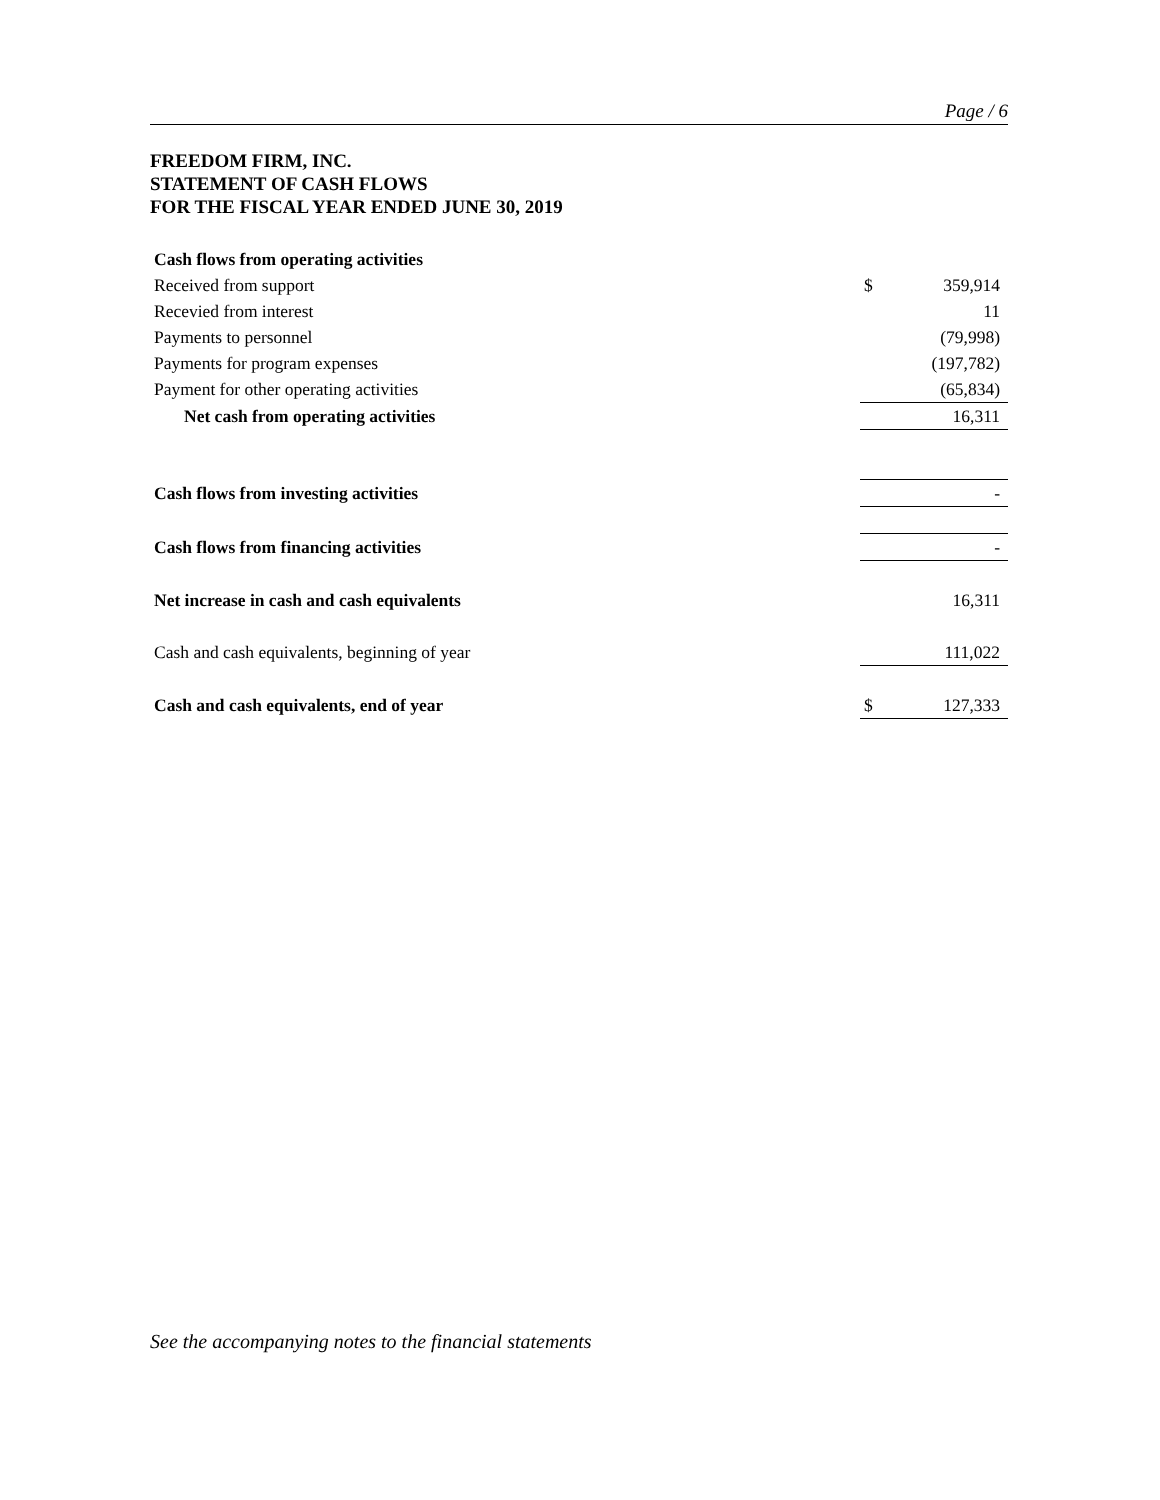Page / 6
FREEDOM FIRM, INC.
STATEMENT OF CASH FLOWS
FOR THE FISCAL YEAR ENDED JUNE 30, 2019
| Cash flows from operating activities | | |
| Received from support | $ | 359,914 |
| Recevied from interest | | 11 |
| Payments to personnel | | (79,998) |
| Payments for program expenses | | (197,782) |
| Payment for other operating activities | | (65,834) |
| Net cash from operating activities | | 16,311 |
| Cash flows from investing activities | | - |
| Cash flows from financing activities | | - |
| Net increase in cash and cash equivalents | | 16,311 |
| Cash and cash equivalents, beginning of year | | 111,022 |
| Cash and cash equivalents, end of year | $ | 127,333 |
See the accompanying notes to the financial statements